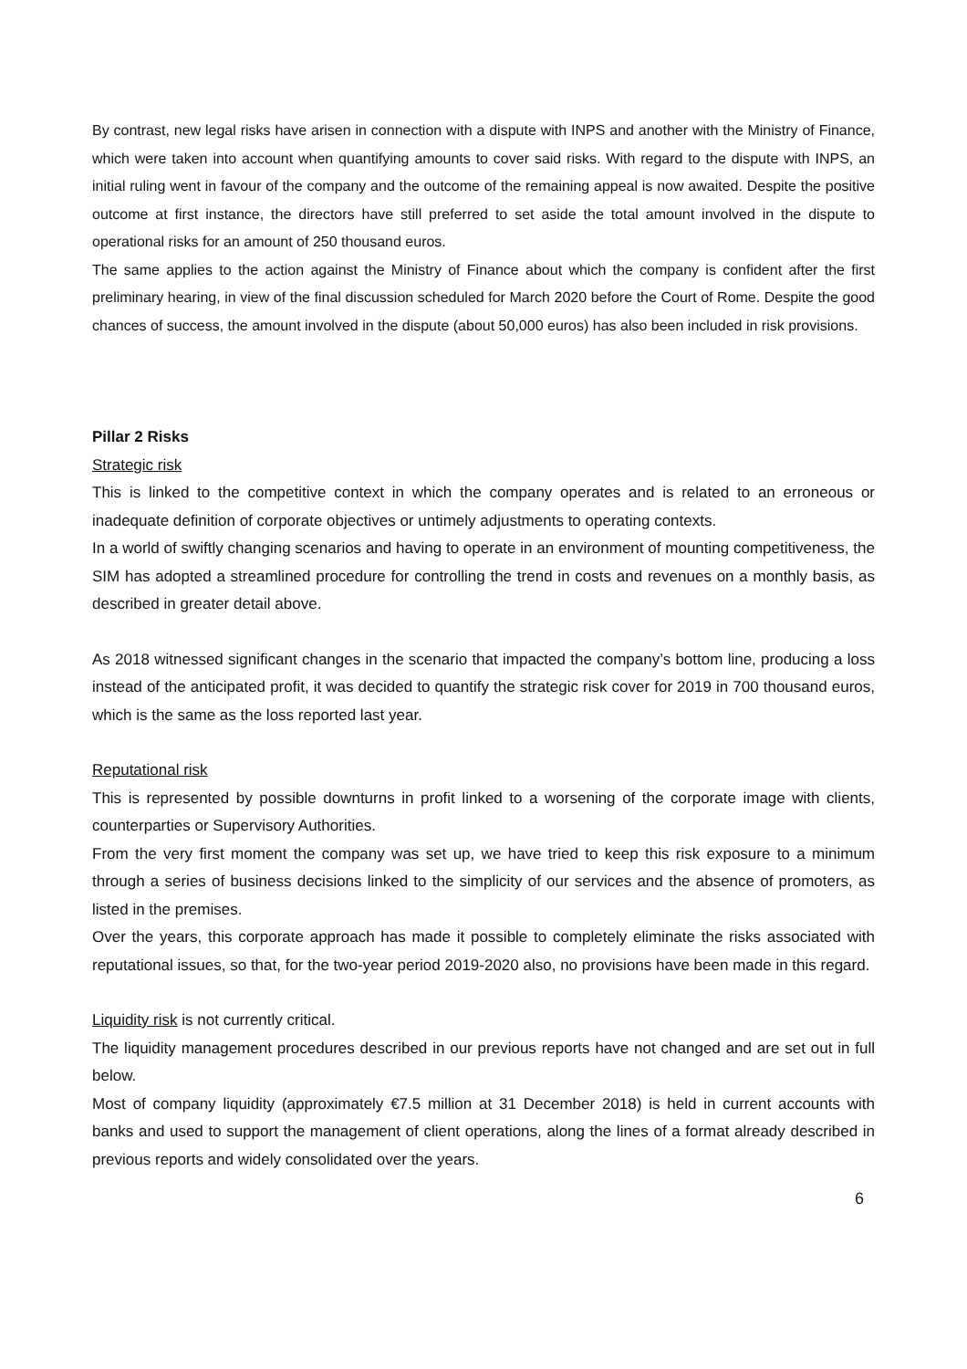By contrast, new legal risks have arisen in connection with a dispute with INPS and another with the Ministry of Finance, which were taken into account when quantifying amounts to cover said risks. With regard to the dispute with INPS, an initial ruling went in favour of the company and the outcome of the remaining appeal is now awaited. Despite the positive outcome at first instance, the directors have still preferred to set aside the total amount involved in the dispute to operational risks for an amount of 250 thousand euros.
The same applies to the action against the Ministry of Finance about which the company is confident after the first preliminary hearing, in view of the final discussion scheduled for March 2020 before the Court of Rome. Despite the good chances of success, the amount involved in the dispute (about 50,000 euros) has also been included in risk provisions.
Pillar 2 Risks
Strategic risk
This is linked to the competitive context in which the company operates and is related to an erroneous or inadequate definition of corporate objectives or untimely adjustments to operating contexts.
In a world of swiftly changing scenarios and having to operate in an environment of mounting competitiveness, the SIM has adopted a streamlined procedure for controlling the trend in costs and revenues on a monthly basis, as described in greater detail above.
As 2018 witnessed significant changes in the scenario that impacted the company’s bottom line, producing a loss instead of the anticipated profit, it was decided to quantify the strategic risk cover for 2019 in 700 thousand euros, which is the same as the loss reported last year.
Reputational risk
This is represented by possible downturns in profit linked to a worsening of the corporate image with clients, counterparties or Supervisory Authorities.
From the very first moment the company was set up, we have tried to keep this risk exposure to a minimum through a series of business decisions linked to the simplicity of our services and the absence of promoters, as listed in the premises.
Over the years, this corporate approach has made it possible to completely eliminate the risks associated with reputational issues, so that, for the two-year period 2019-2020 also, no provisions have been made in this regard.
Liquidity risk is not currently critical.
The liquidity management procedures described in our previous reports have not changed and are set out in full below.
Most of company liquidity (approximately €7.5 million at 31 December 2018) is held in current accounts with banks and used to support the management of client operations, along the lines of a format already described in previous reports and widely consolidated over the years.
6